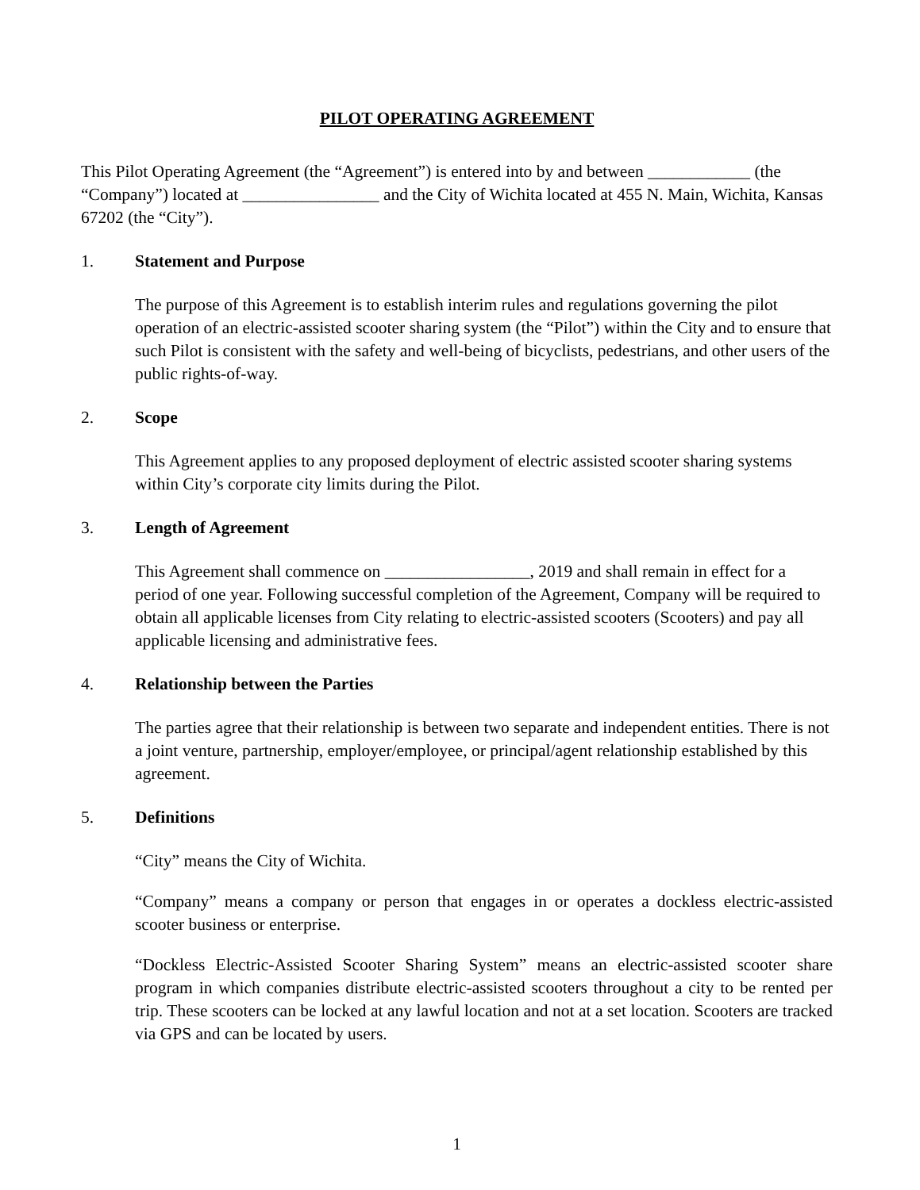PILOT OPERATING AGREEMENT
This Pilot Operating Agreement (the “Agreement”) is entered into by and between ____________ (the “Company”) located at ________________ and the City of Wichita located at 455 N. Main, Wichita, Kansas 67202 (the “City”).
1. Statement and Purpose
The purpose of this Agreement is to establish interim rules and regulations governing the pilot operation of an electric-assisted scooter sharing system (the “Pilot”) within the City and to ensure that such Pilot is consistent with the safety and well-being of bicyclists, pedestrians, and other users of the public rights-of-way.
2. Scope
This Agreement applies to any proposed deployment of electric assisted scooter sharing systems within City’s corporate city limits during the Pilot.
3. Length of Agreement
This Agreement shall commence on _________________, 2019 and shall remain in effect for a period of one year. Following successful completion of the Agreement, Company will be required to obtain all applicable licenses from City relating to electric-assisted scooters (Scooters) and pay all applicable licensing and administrative fees.
4. Relationship between the Parties
The parties agree that their relationship is between two separate and independent entities. There is not a joint venture, partnership, employer/employee, or principal/agent relationship established by this agreement.
5. Definitions
“City” means the City of Wichita.
“Company” means a company or person that engages in or operates a dockless electric-assisted scooter business or enterprise.
“Dockless Electric-Assisted Scooter Sharing System” means an electric-assisted scooter share program in which companies distribute electric-assisted scooters throughout a city to be rented per trip. These scooters can be locked at any lawful location and not at a set location. Scooters are tracked via GPS and can be located by users.
1